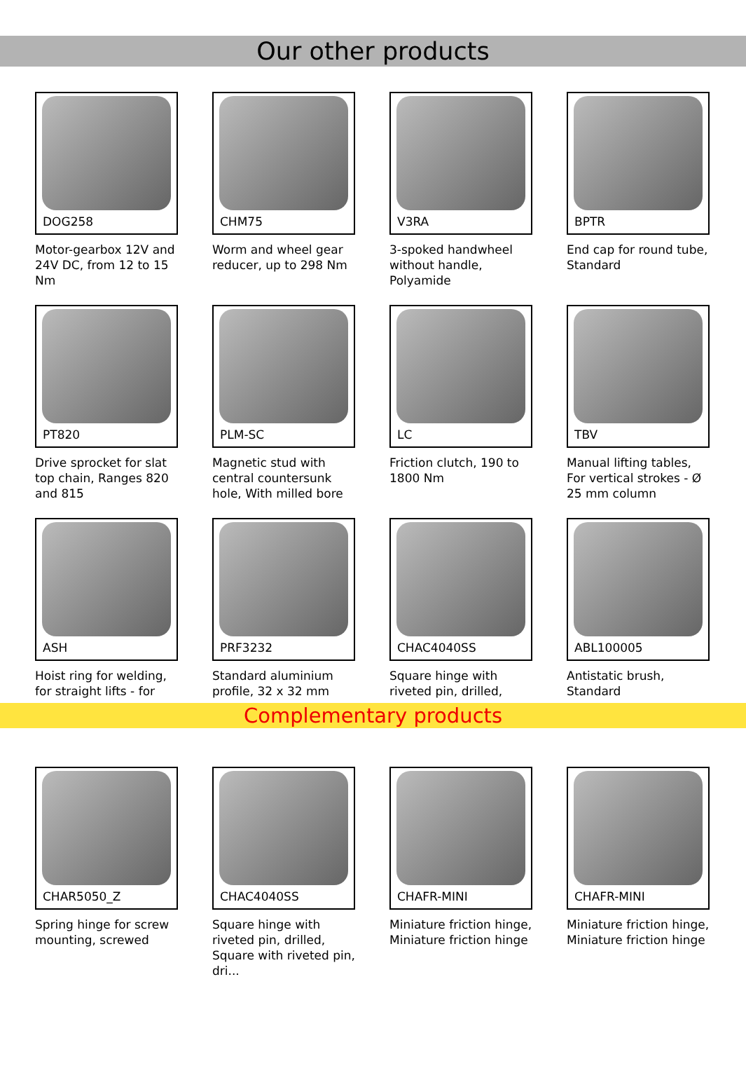Our other products
DOG258
Motor-gearbox 12V and 24V DC, from 12 to 15 Nm
CHM75
Worm and wheel gear reducer, up to 298 Nm
V3RA
3-spoked handwheel without handle, Polyamide
BPTR
End cap for round tube, Standard
PT820
Drive sprocket for slat top chain, Ranges 820 and 815
PLM-SC
Magnetic stud with central countersunk hole, With milled bore
LC
Friction clutch, 190 to 1800 Nm
TBV
Manual lifting tables, For vertical strokes - Ø 25 mm column
ASH
Hoist ring for welding, for straight lifts - for
PRF3232
Standard aluminium profile, 32 x 32 mm
CHAC4040SS
Square hinge with riveted pin, drilled,
ABL100005
Antistatic brush, Standard
Complementary products
CHAR5050_Z
Spring hinge for screw mounting, screwed
CHAC4040SS
Square hinge with riveted pin, drilled, Square with riveted pin, dri...
CHAFR-MINI
Miniature friction hinge, Miniature friction hinge
CHAFR-MINI
Miniature friction hinge, Miniature friction hinge